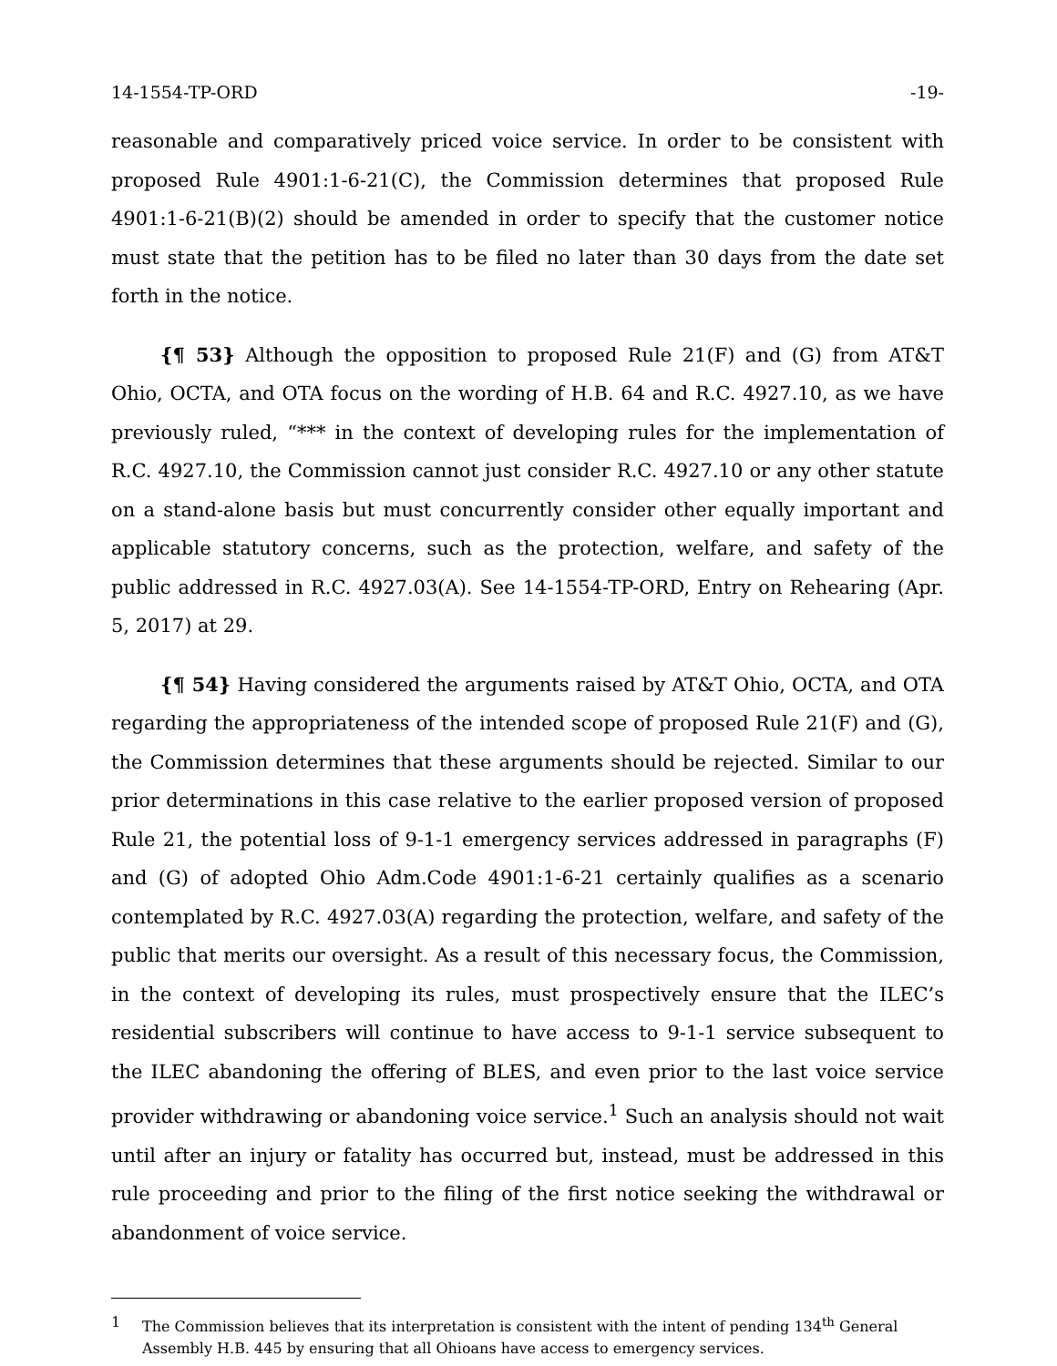14-1554-TP-ORD -19-
reasonable and comparatively priced voice service. In order to be consistent with proposed Rule 4901:1-6-21(C), the Commission determines that proposed Rule 4901:1-6-21(B)(2) should be amended in order to specify that the customer notice must state that the petition has to be filed no later than 30 days from the date set forth in the notice.
{¶ 53} Although the opposition to proposed Rule 21(F) and (G) from AT&T Ohio, OCTA, and OTA focus on the wording of H.B. 64 and R.C. 4927.10, as we have previously ruled, “*** in the context of developing rules for the implementation of R.C. 4927.10, the Commission cannot just consider R.C. 4927.10 or any other statute on a stand-alone basis but must concurrently consider other equally important and applicable statutory concerns, such as the protection, welfare, and safety of the public addressed in R.C. 4927.03(A). See 14-1554-TP-ORD, Entry on Rehearing (Apr. 5, 2017) at 29.
{¶ 54} Having considered the arguments raised by AT&T Ohio, OCTA, and OTA regarding the appropriateness of the intended scope of proposed Rule 21(F) and (G), the Commission determines that these arguments should be rejected. Similar to our prior determinations in this case relative to the earlier proposed version of proposed Rule 21, the potential loss of 9-1-1 emergency services addressed in paragraphs (F) and (G) of adopted Ohio Adm.Code 4901:1-6-21 certainly qualifies as a scenario contemplated by R.C. 4927.03(A) regarding the protection, welfare, and safety of the public that merits our oversight. As a result of this necessary focus, the Commission, in the context of developing its rules, must prospectively ensure that the ILEC’s residential subscribers will continue to have access to 9-1-1 service subsequent to the ILEC abandoning the offering of BLES, and even prior to the last voice service provider withdrawing or abandoning voice service.<sup>1</sup> Such an analysis should not wait until after an injury or fatality has occurred but, instead, must be addressed in this rule proceeding and prior to the filing of the first notice seeking the withdrawal or abandonment of voice service.
1 The Commission believes that its interpretation is consistent with the intent of pending 134<sup>th</sup> General Assembly H.B. 445 by ensuring that all Ohioans have access to emergency services.